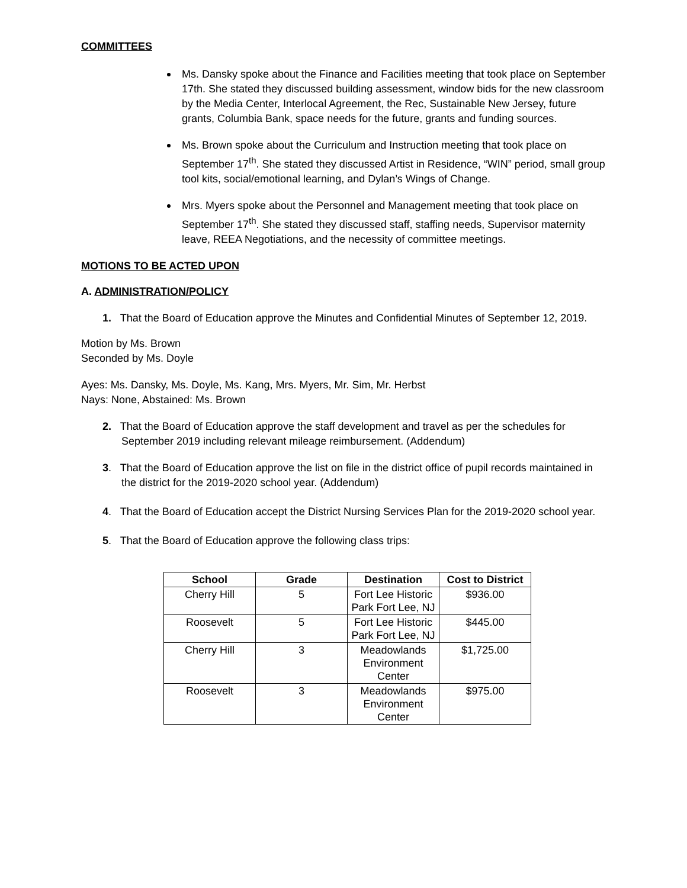COMMITTEES
Ms. Dansky spoke about the Finance and Facilities meeting that took place on September 17th. She stated they discussed building assessment, window bids for the new classroom by the Media Center, Interlocal Agreement, the Rec, Sustainable New Jersey, future grants, Columbia Bank, space needs for the future, grants and funding sources.
Ms. Brown spoke about the Curriculum and Instruction meeting that took place on September 17<sup>th</sup>. She stated they discussed Artist in Residence, “WIN” period, small group tool kits, social/emotional learning, and Dylan’s Wings of Change.
Mrs. Myers spoke about the Personnel and Management meeting that took place on September 17<sup>th</sup>. She stated they discussed staff, staffing needs, Supervisor maternity leave, REEA Negotiations, and the necessity of committee meetings.
MOTIONS TO BE ACTED UPON
A. ADMINISTRATION/POLICY
1. That the Board of Education approve the Minutes and Confidential Minutes of September 12, 2019.
Motion by Ms. Brown
Seconded by Ms. Doyle
Ayes: Ms. Dansky, Ms. Doyle, Ms. Kang, Mrs. Myers, Mr. Sim, Mr. Herbst
Nays: None, Abstained: Ms. Brown
2. That the Board of Education approve the staff development and travel as per the schedules for September 2019 including relevant mileage reimbursement. (Addendum)
3. That the Board of Education approve the list on file in the district office of pupil records maintained in the district for the 2019-2020 school year. (Addendum)
4. That the Board of Education accept the District Nursing Services Plan for the 2019-2020 school year.
5. That the Board of Education approve the following class trips:
| School | Grade | Destination | Cost to District |
| --- | --- | --- | --- |
| Cherry Hill | 5 | Fort Lee Historic Park Fort Lee, NJ | $936.00 |
| Roosevelt | 5 | Fort Lee Historic Park Fort Lee, NJ | $445.00 |
| Cherry Hill | 3 | Meadowlands Environment Center | $1,725.00 |
| Roosevelt | 3 | Meadowlands Environment Center | $975.00 |